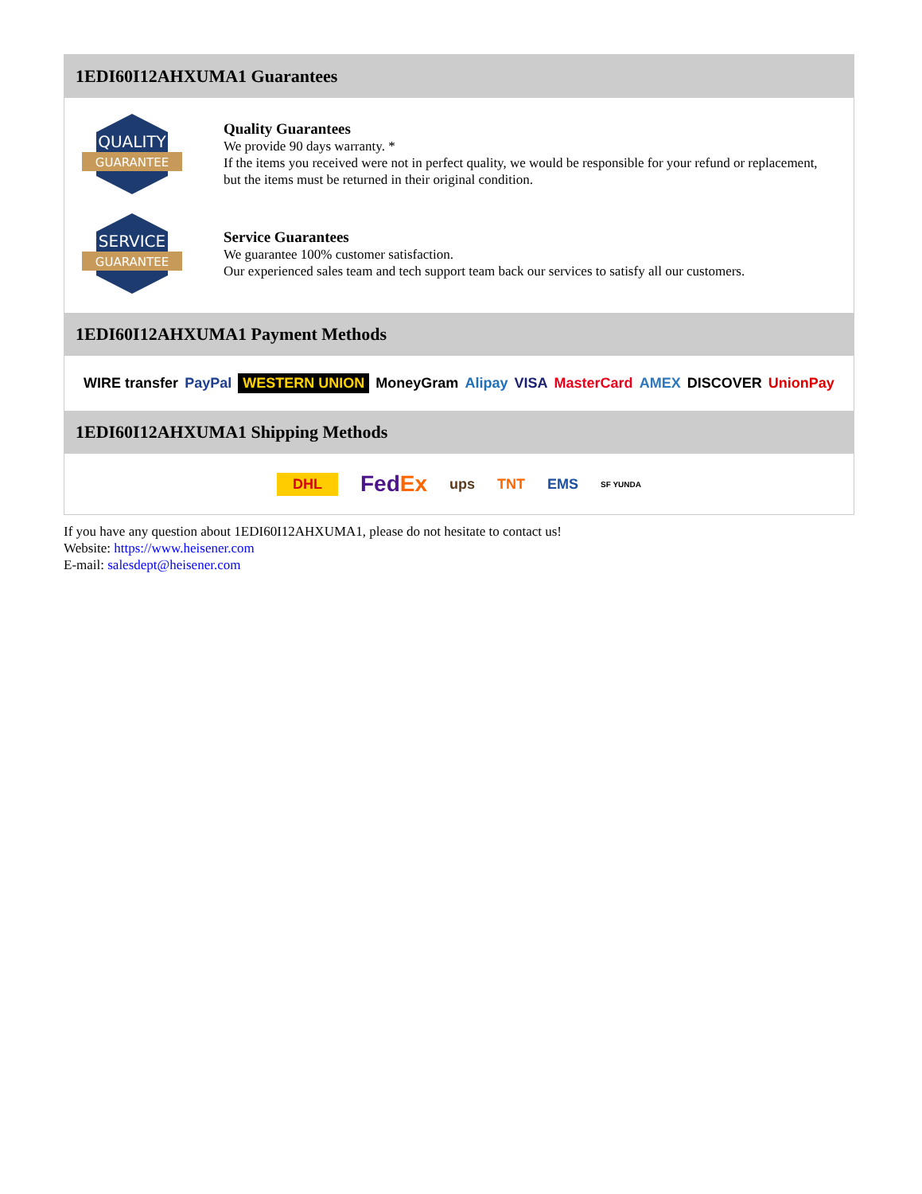1EDI60I12AHXUMA1 Guarantees
QUALITY
GUARANTEE
Quality Guarantees
We provide 90 days warranty. *
If the items you received were not in perfect quality, we would be responsible for your refund or replacement, but the items must be returned in their original condition.
SERVICE
GUARANTEE
Service Guarantees
We guarantee 100% customer satisfaction.
Our experienced sales team and tech support team back our services to satisfy all our customers.
1EDI60I12AHXUMA1 Payment Methods
WIRE transfer PayPal WESTERN UNION MoneyGram Alipay VISA MasterCard AMEX DISCOVER UnionPay
1EDI60I12AHXUMA1 Shipping Methods
DHL FedEx ups TNT EMS SF YUNDA
If you have any question about 1EDI60I12AHXUMA1, please do not hesitate to contact us!
Website: https://www.heisener.com
E-mail: salesdept@heisener.com